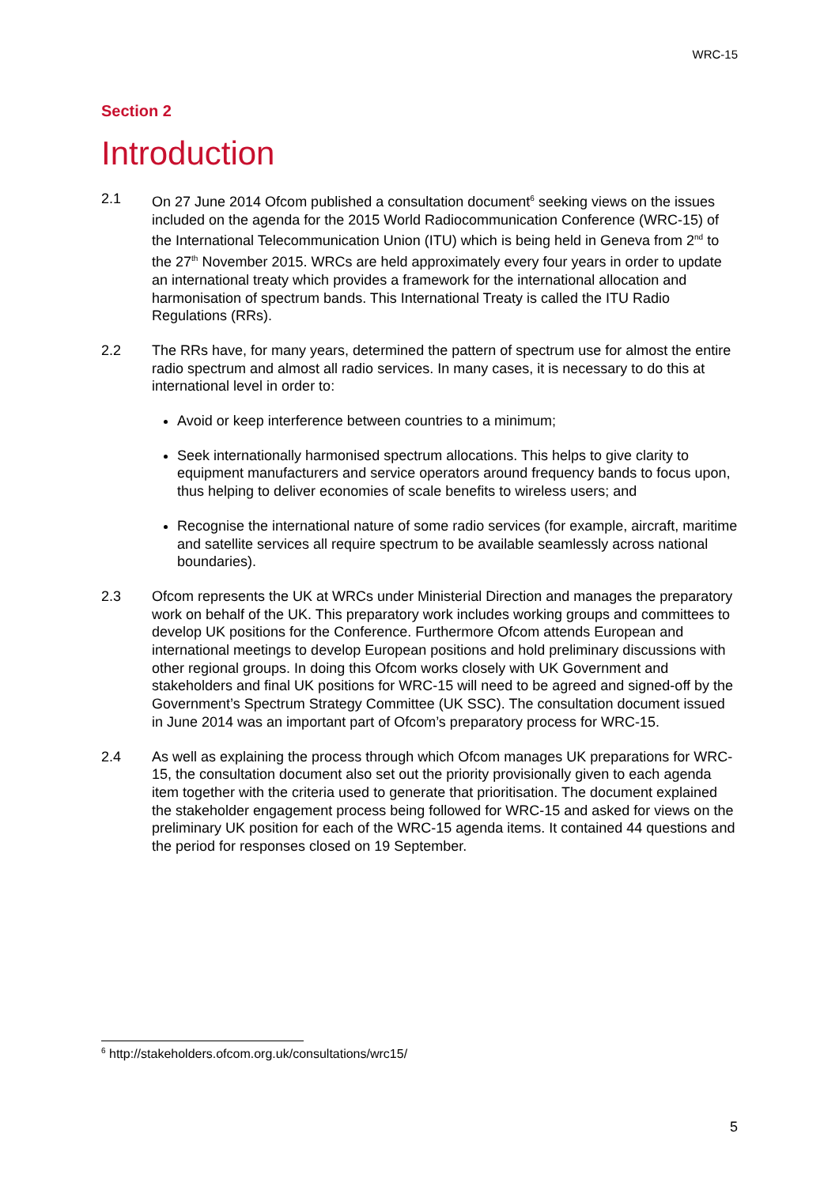WRC-15
Section 2
Introduction
2.1 On 27 June 2014 Ofcom published a consultation document<sup>6</sup> seeking views on the issues included on the agenda for the 2015 World Radiocommunication Conference (WRC-15) of the International Telecommunication Union (ITU) which is being held in Geneva from 2<sup>nd</sup> to the 27<sup>th</sup> November 2015. WRCs are held approximately every four years in order to update an international treaty which provides a framework for the international allocation and harmonisation of spectrum bands. This International Treaty is called the ITU Radio Regulations (RRs).
2.2 The RRs have, for many years, determined the pattern of spectrum use for almost the entire radio spectrum and almost all radio services. In many cases, it is necessary to do this at international level in order to:
Avoid or keep interference between countries to a minimum;
Seek internationally harmonised spectrum allocations. This helps to give clarity to equipment manufacturers and service operators around frequency bands to focus upon, thus helping to deliver economies of scale benefits to wireless users; and
Recognise the international nature of some radio services (for example, aircraft, maritime and satellite services all require spectrum to be available seamlessly across national boundaries).
2.3 Ofcom represents the UK at WRCs under Ministerial Direction and manages the preparatory work on behalf of the UK. This preparatory work includes working groups and committees to develop UK positions for the Conference. Furthermore Ofcom attends European and international meetings to develop European positions and hold preliminary discussions with other regional groups. In doing this Ofcom works closely with UK Government and stakeholders and final UK positions for WRC-15 will need to be agreed and signed-off by the Government’s Spectrum Strategy Committee (UK SSC). The consultation document issued in June 2014 was an important part of Ofcom’s preparatory process for WRC-15.
2.4 As well as explaining the process through which Ofcom manages UK preparations for WRC-15, the consultation document also set out the priority provisionally given to each agenda item together with the criteria used to generate that prioritisation. The document explained the stakeholder engagement process being followed for WRC-15 and asked for views on the preliminary UK position for each of the WRC-15 agenda items. It contained 44 questions and the period for responses closed on 19 September.
<sup>6</sup> http://stakeholders.ofcom.org.uk/consultations/wrc15/
5